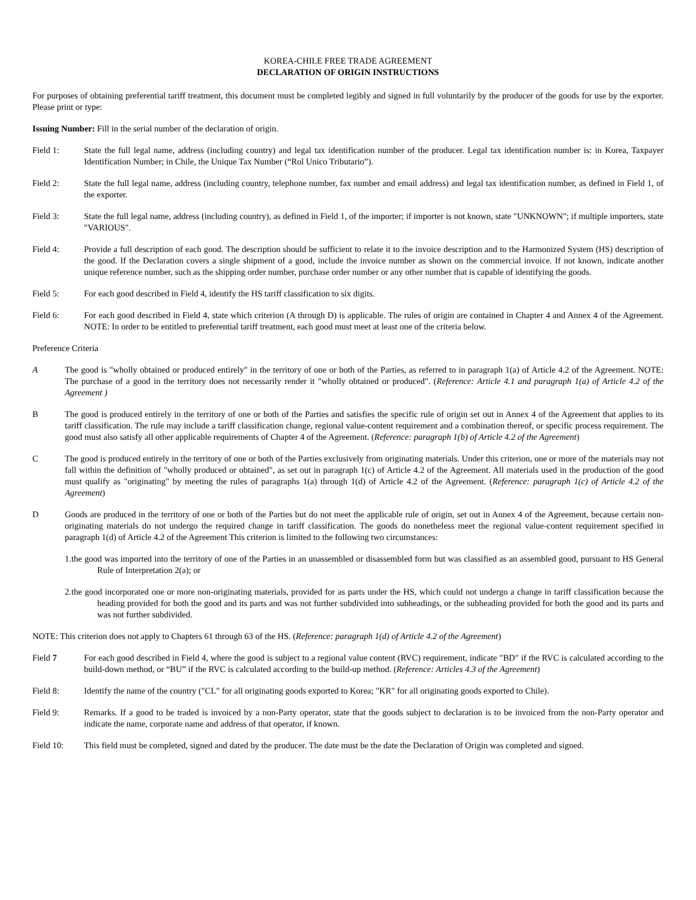KOREA-CHILE FREE TRADE AGREEMENT
DECLARATION OF ORIGIN INSTRUCTIONS
For purposes of obtaining preferential tariff treatment, this document must be completed legibly and signed in full voluntarily by the producer of the goods for use by the exporter. Please print or type:
Issuing Number: Fill in the serial number of the declaration of origin.
Field 1: State the full legal name, address (including country) and legal tax identification number of the producer. Legal tax identification number is: in Korea, Taxpayer Identification Number; in Chile, the Unique Tax Number (“Rol Unico Tributario”).
Field 2: State the full legal name, address (including country, telephone number, fax number and email address) and legal tax identification number, as defined in Field 1, of the exporter.
Field 3: State the full legal name, address (including country), as defined in Field 1, of the importer; if importer is not known, state "UNKNOWN"; if multiple importers, state "VARIOUS".
Field 4: Provide a full description of each good. The description should be sufficient to relate it to the invoice description and to the Harmonized System (HS) description of the good. If the Declaration covers a single shipment of a good, include the invoice number as shown on the commercial invoice. If not known, indicate another unique reference number, such as the shipping order number, purchase order number or any other number that is capable of identifying the goods.
Field 5: For each good described in Field 4, identify the HS tariff classification to six digits.
Field 6: For each good described in Field 4, state which criterion (A through D) is applicable. The rules of origin are contained in Chapter 4 and Annex 4 of the Agreement. NOTE: In order to be entitled to preferential tariff treatment, each good must meet at least one of the criteria below.
Preference Criteria
A The good is "wholly obtained or produced entirely" in the territory of one or both of the Parties, as referred to in paragraph 1(a) of Article 4.2 of the Agreement. NOTE: The purchase of a good in the territory does not necessarily render it "wholly obtained or produced". (Reference: Article 4.1 and paragraph 1(a) of Article 4.2 of the Agreement )
B The good is produced entirely in the territory of one or both of the Parties and satisfies the specific rule of origin set out in Annex 4 of the Agreement that applies to its tariff classification. The rule may include a tariff classification change, regional value-content requirement and a combination thereof, or specific process requirement. The good must also satisfy all other applicable requirements of Chapter 4 of the Agreement. (Reference: paragraph 1(b) of Article 4.2 of the Agreement)
C The good is produced entirely in the territory of one or both of the Parties exclusively from originating materials. Under this criterion, one or more of the materials may not fall within the definition of "wholly produced or obtained", as set out in paragraph 1(c) of Article 4.2 of the Agreement. All materials used in the production of the good must qualify as "originating" by meeting the rules of paragraphs 1(a) through 1(d) of Article 4.2 of the Agreement. (Reference: paragraph 1(c) of Article 4.2 of the Agreement)
D Goods are produced in the territory of one or both of the Parties but do not meet the applicable rule of origin, set out in Annex 4 of the Agreement, because certain non-originating materials do not undergo the required change in tariff classification. The goods do nonetheless meet the regional value-content requirement specified in paragraph 1(d) of Article 4.2 of the Agreement This criterion is limited to the following two circumstances:
1.the good was imported into the territory of one of the Parties in an unassembled or disassembled form but was classified as an assembled good, pursuant to HS General Rule of Interpretation 2(a); or
2.the good incorporated one or more non-originating materials, provided for as parts under the HS, which could not undergo a change in tariff classification because the heading provided for both the good and its parts and was not further subdivided into subheadings, or the subheading provided for both the good and its parts and was not further subdivided.
NOTE: This criterion does not apply to Chapters 61 through 63 of the HS. (Reference: paragraph 1(d) of Article 4.2 of the Agreement)
Field 7 For each good described in Field 4, where the good is subject to a regional value content (RVC) requirement, indicate "BD" if the RVC is calculated according to the build-down method, or “BU” if the RVC is calculated according to the build-up method. (Reference: Articles 4.3 of the Agreement)
Field 8: Identify the name of the country ("CL" for all originating goods exported to Korea; "KR" for all originating goods exported to Chile).
Field 9: Remarks. If a good to be traded is invoiced by a non-Party operator, state that the goods subject to declaration is to be invoiced from the non-Party operator and indicate the name, corporate name and address of that operator, if known.
Field 10: This field must be completed, signed and dated by the producer. The date must be the date the Declaration of Origin was completed and signed.